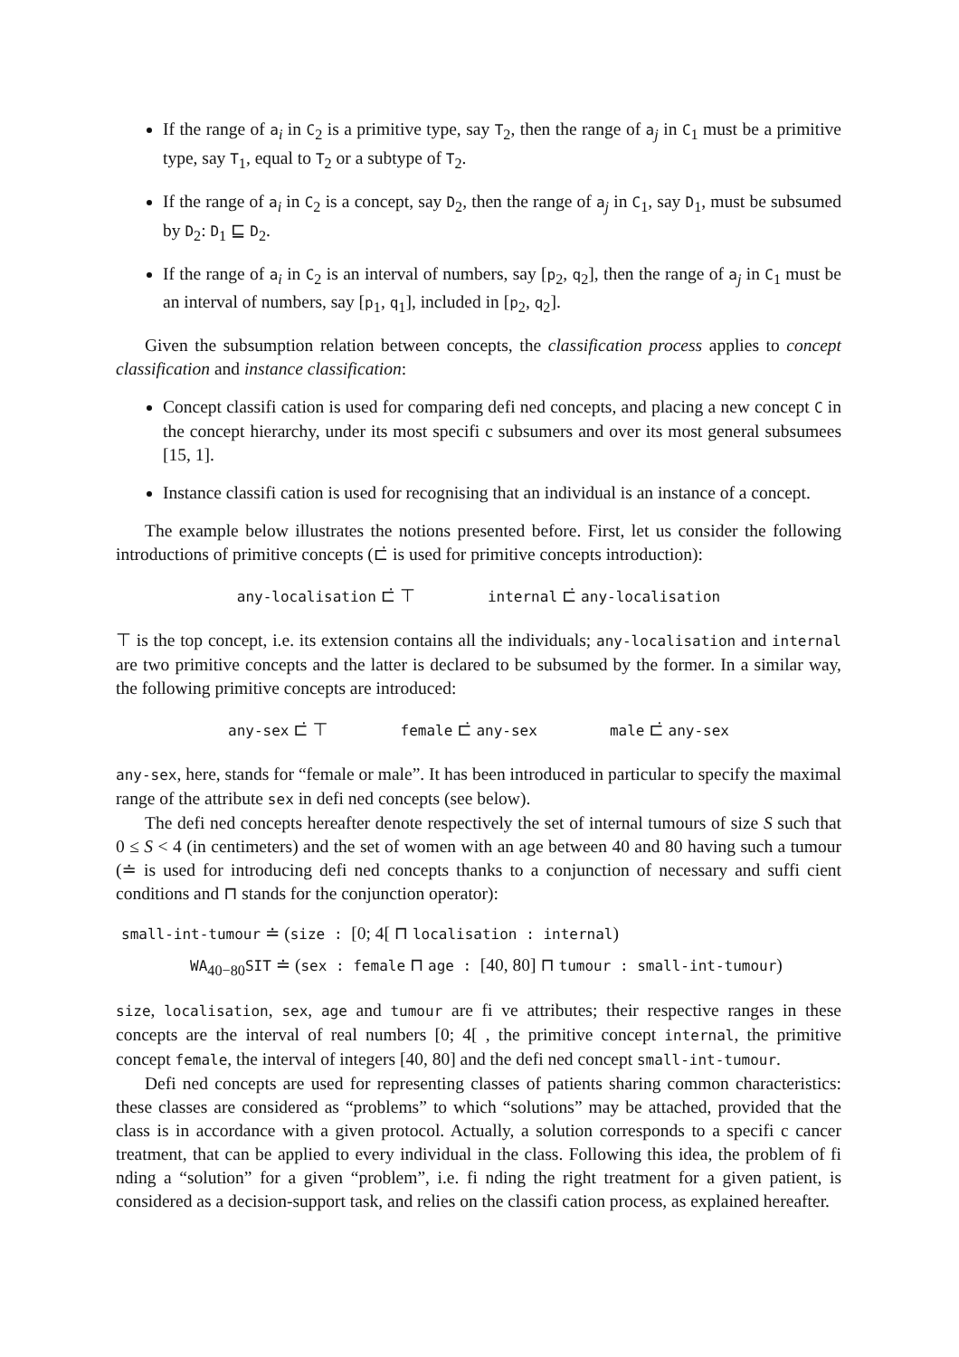If the range of a<sub>i</sub> in C<sub>2</sub> is a primitive type, say T<sub>2</sub>, then the range of a<sub>j</sub> in C<sub>1</sub> must be a primitive type, say T<sub>1</sub>, equal to T<sub>2</sub> or a subtype of T<sub>2</sub>.
If the range of a<sub>i</sub> in C<sub>2</sub> is a concept, say D<sub>2</sub>, then the range of a<sub>j</sub> in C<sub>1</sub>, say D<sub>1</sub>, must be subsumed by D<sub>2</sub>: D<sub>1</sub> ⊑ D<sub>2</sub>.
If the range of a<sub>i</sub> in C<sub>2</sub> is an interval of numbers, say [p<sub>2</sub>, q<sub>2</sub>], then the range of a<sub>j</sub> in C<sub>1</sub> must be an interval of numbers, say [p<sub>1</sub>, q<sub>1</sub>], included in [p<sub>2</sub>, q<sub>2</sub>].
Given the subsumption relation between concepts, the classification process applies to concept classification and instance classification:
Concept classifi cation is used for comparing defi ned concepts, and placing a new concept C in the concept hierarchy, under its most specifi c subsumers and over its most general subsumees [15, 1].
Instance classifi cation is used for recognising that an individual is an instance of a concept.
The example below illustrates the notions presented before. First, let us consider the following introductions of primitive concepts (⊏̇ is used for primitive concepts introduction):
any-localisation ⊏̇ ⊤ internal ⊏̇ any-localisation
⊤ is the top concept, i.e. its extension contains all the individuals; any-localisation and internal are two primitive concepts and the latter is declared to be subsumed by the former. In a similar way, the following primitive concepts are introduced:
any-sex ⊏̇ ⊤ female ⊏̇ any-sex male ⊏̇ any-sex
any-sex, here, stands for “female or male”. It has been introduced in particular to specify the maximal range of the attribute sex in defi ned concepts (see below).
The defi ned concepts hereafter denote respectively the set of internal tumours of size S such that 0 ≤ S < 4 (in centimeters) and the set of women with an age between 40 and 80 having such a tumour (≐ is used for introducing defi ned concepts thanks to a conjunction of necessary and suffi cient conditions and ⊓ stands for the conjunction operator):
small-int-tumour ≐ (size : [0; 4[ ⊓ localisation : internal)
WA<sub>40−80</sub>SIT ≐ (sex : female ⊓ age : [40, 80] ⊓ tumour : small-int-tumour)
size, localisation, sex, age and tumour are fi ve attributes; their respective ranges in these concepts are the interval of real numbers [0; 4[ , the primitive concept internal, the primitive concept female, the interval of integers [40, 80] and the defi ned concept small-int-tumour.
Defi ned concepts are used for representing classes of patients sharing common characteristics: these classes are considered as “problems” to which “solutions” may be attached, provided that the class is in accordance with a given protocol. Actually, a solution corresponds to a specifi c cancer treatment, that can be applied to every individual in the class. Following this idea, the problem of fi nding a “solution” for a given “problem”, i.e. fi nding the right treatment for a given patient, is considered as a decision-support task, and relies on the classifi cation process, as explained hereafter.